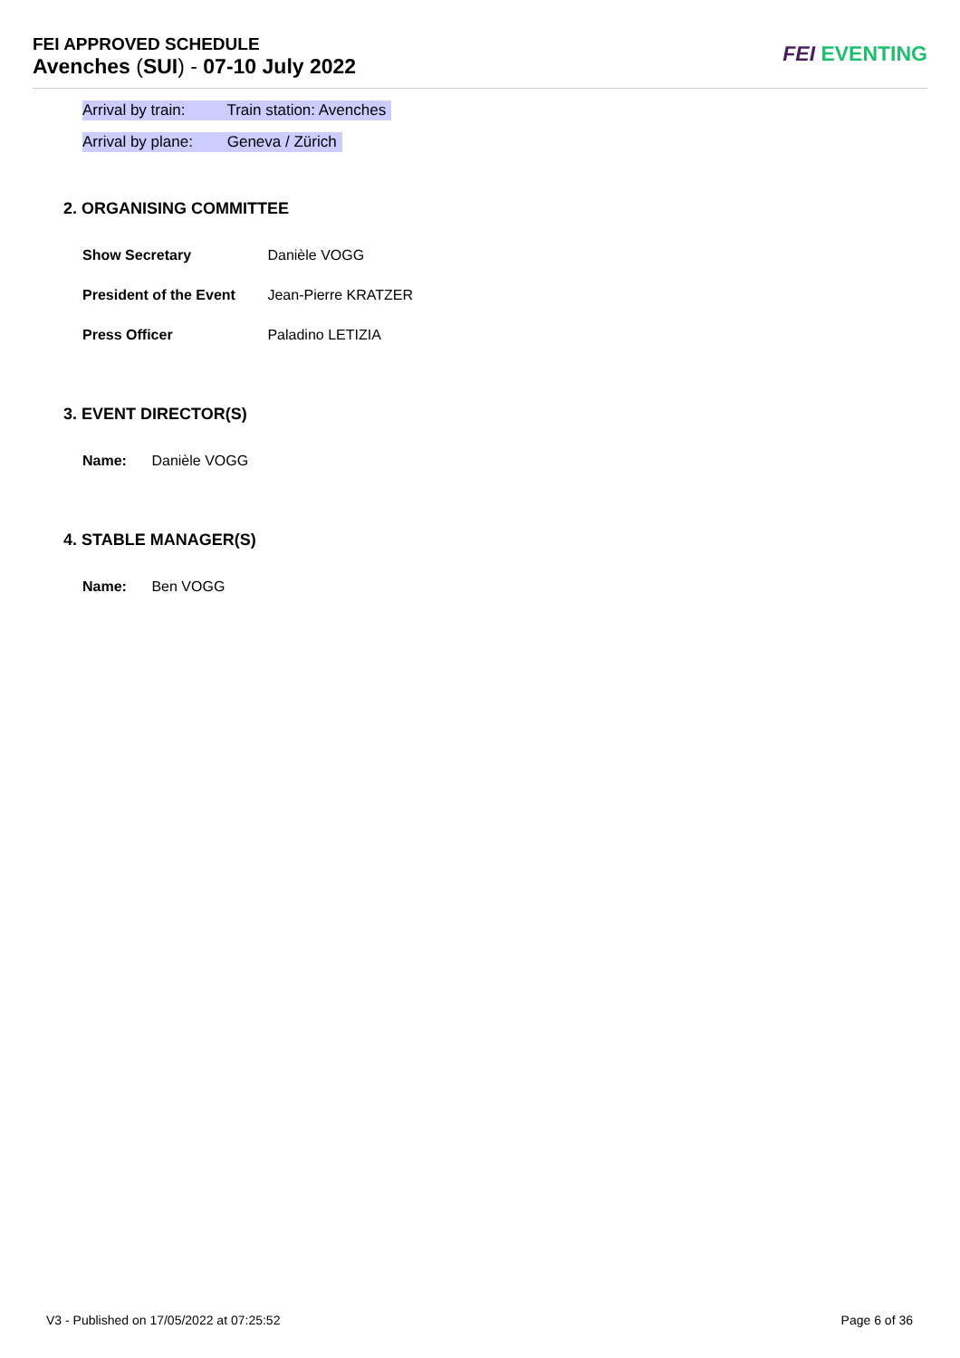FEI APPROVED SCHEDULE
Avenches (SUI) - 07-10 July 2022
FEI EVENTING
Arrival by train: Train station: Avenches
Arrival by plane: Geneva / Zürich
2. ORGANISING COMMITTEE
Show Secretary Danièle VOGG
President of the Event Jean-Pierre KRATZER
Press Officer Paladino LETIZIA
3. EVENT DIRECTOR(S)
Name: Danièle VOGG
4. STABLE MANAGER(S)
Name: Ben VOGG
V3 - Published on 17/05/2022 at 07:25:52
Page 6 of 36